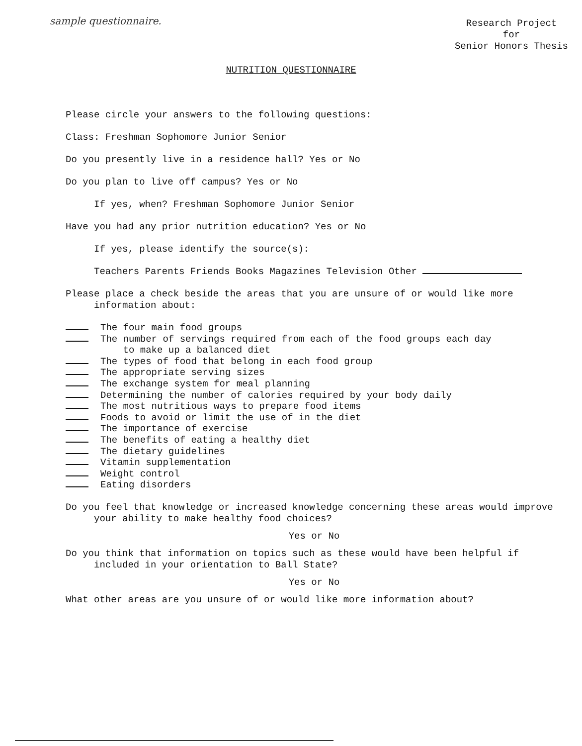sample questionnaire.
Research Project
for
Senior Honors Thesis
NUTRITION QUESTIONNAIRE
Please circle your answers to the following questions:
Class: Freshman Sophomore Junior Senior
Do you presently live in a residence hall? Yes or No
Do you plan to live off campus? Yes or No
If yes, when? Freshman Sophomore Junior Senior
Have you had any prior nutrition education? Yes or No
If yes, please identify the source(s):
Teachers Parents Friends Books Magazines Television Other
Please place a check beside the areas that you are unsure of or would like more information about:
The four main food groups
The number of servings required from each of the food groups each day
to make up a balanced diet
The types of food that belong in each food group
The appropriate serving sizes
The exchange system for meal planning
Determining the number of calories required by your body daily
The most nutritious ways to prepare food items
Foods to avoid or limit the use of in the diet
The importance of exercise
The benefits of eating a healthy diet
The dietary guidelines
Vitamin supplementation
Weight control
Eating disorders
Do you feel that knowledge or increased knowledge concerning these areas would improve your ability to make healthy food choices?
Yes or No
Do you think that information on topics such as these would have been helpful if included in your orientation to Ball State?
Yes or No
What other areas are you unsure of or would like more information about?